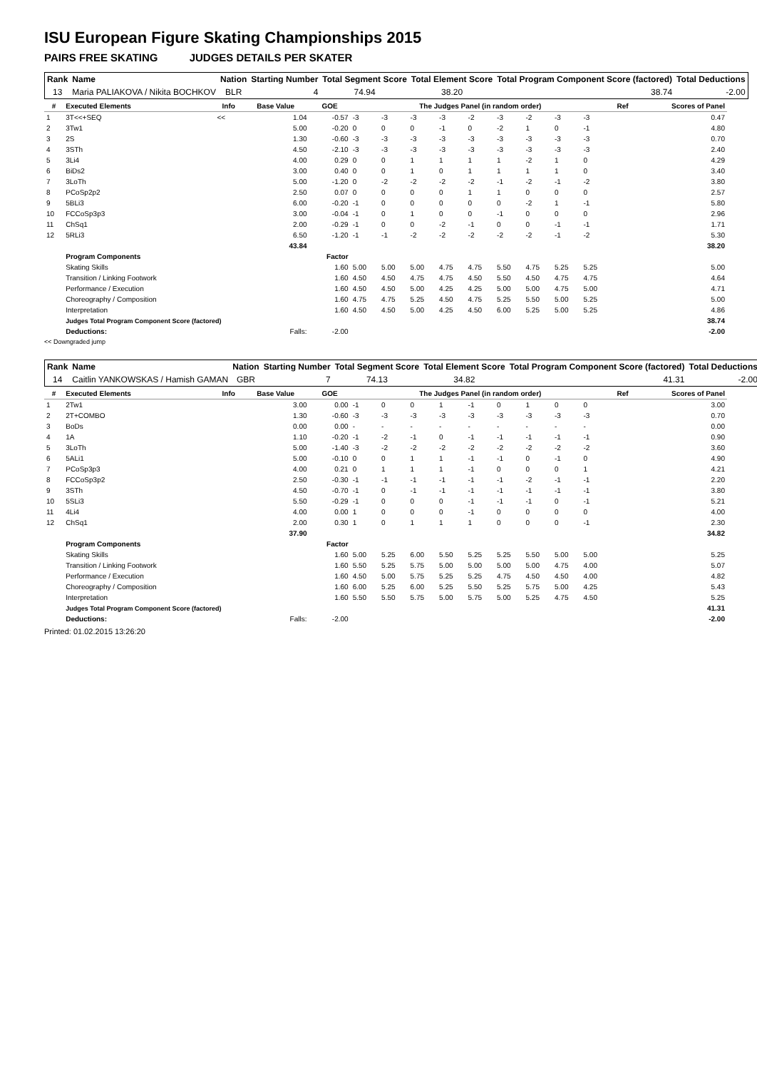ISU European Figure Skating Championships 2015
PAIRS FREE SKATING JUDGES DETAILS PER SKATER
| Rank | Name | Nation | Starting Number | Total Segment Score | Total Element Score | Total Program Component Score (factored) | Total Deductions |
| --- | --- | --- | --- | --- | --- | --- | --- |
| 13 | Maria PALIAKOVA / Nikita BOCHKOV | BLR | 4 | 74.94 | 38.20 | 38.74 | -2.00 |
| # | Executed Elements | Info | Base Value | GOE | The Judges Panel (in random order) | | | | | | | | | Ref | Scores of Panel |
| --- | --- | --- | --- | --- | --- | --- | --- | --- | --- | --- | --- | --- | --- | --- | --- |
| 1 | 3T<<+SEQ | << | 1.04 | -0.57 | -3 | -3 | -3 | -3 | -2 | -3 | -2 | -3 | -3 | | 0.47 |
| 2 | 3Tw1 | | 5.00 | -0.20 | 0 | 0 | 0 | -1 | 0 | -2 | 1 | 0 | -1 | | 4.80 |
| 3 | 2S | | 1.30 | -0.60 | -3 | -3 | -3 | -3 | -3 | -3 | -3 | -3 | -3 | | 0.70 |
| 4 | 3STh | | 4.50 | -2.10 | -3 | -3 | -3 | -3 | -3 | -3 | -3 | -3 | -3 | | 2.40 |
| 5 | 3Li4 | | 4.00 | 0.29 | 0 | 0 | 1 | 1 | 1 | 1 | -2 | 1 | 0 | | 4.29 |
| 6 | BiDs2 | | 3.00 | 0.40 | 0 | 0 | 1 | 0 | 1 | 1 | 1 | 1 | 0 | | 3.40 |
| 7 | 3LoTh | | 5.00 | -1.20 | 0 | -2 | -2 | -2 | -2 | -1 | -2 | -1 | -2 | | 3.80 |
| 8 | PCoSp2p2 | | 2.50 | 0.07 | 0 | 0 | 0 | 0 | 1 | 1 | 0 | 0 | 0 | | 2.57 |
| 9 | 5BLi3 | | 6.00 | -0.20 | -1 | 0 | 0 | 0 | 0 | 0 | -2 | 1 | -1 | | 5.80 |
| 10 | FCCoSp3p3 | | 3.00 | -0.04 | -1 | 0 | 1 | 0 | 0 | -1 | 0 | 0 | 0 | | 2.96 |
| 11 | ChSq1 | | 2.00 | -0.29 | -1 | 0 | 0 | -2 | -1 | 0 | 0 | -1 | -1 | | 1.71 |
| 12 | 5RLi3 | | 6.50 | -1.20 | -1 | -1 | -2 | -2 | -2 | -2 | -2 | -1 | -2 | | 5.30 |
| | | | 43.84 | | | | | | | | | | | | 38.20 |
| | Program Components | | | Factor | | | | | | | | | | | |
| | Skating Skills | | | 1.60 | 5.00 | 5.00 | 5.00 | 4.75 | 4.75 | 5.50 | 4.75 | 5.25 | 5.25 | | 5.00 |
| | Transition / Linking Footwork | | | 1.60 | 4.50 | 4.50 | 4.75 | 4.75 | 4.50 | 5.50 | 4.50 | 4.75 | 4.75 | | 4.64 |
| | Performance / Execution | | | 1.60 | 4.50 | 4.50 | 5.00 | 4.25 | 4.25 | 5.00 | 5.00 | 4.75 | 5.00 | | 4.71 |
| | Choreography / Composition | | | 1.60 | 4.75 | 4.75 | 5.25 | 4.50 | 4.75 | 5.25 | 5.50 | 5.00 | 5.25 | | 5.00 |
| | Interpretation | | | 1.60 | 4.50 | 4.50 | 5.00 | 4.25 | 4.50 | 6.00 | 5.25 | 5.00 | 5.25 | | 4.86 |
| | Judges Total Program Component Score (factored) | | | | | | | | | | | | | | 38.74 |
| | Deductions: | | Falls: | -2.00 | | | | | | | | | | | -2.00 |
<< Downgraded jump
| Rank | Name | Nation | Starting Number | Total Segment Score | Total Element Score | Total Program Component Score (factored) | Total Deductions |
| --- | --- | --- | --- | --- | --- | --- | --- |
| 14 | Caitlin YANKOWSKAS / Hamish GAMAN | GBR | 7 | 74.13 | 34.82 | 41.31 | -2.00 |
| # | Executed Elements | Info | Base Value | GOE | The Judges Panel (in random order) | | | | | | | | | Ref | Scores of Panel |
| --- | --- | --- | --- | --- | --- | --- | --- | --- | --- | --- | --- | --- | --- | --- | --- |
| 1 | 2Tw1 | | 3.00 | 0.00 | -1 | 0 | 0 | 1 | -1 | 0 | 1 | 0 | 0 | | 3.00 |
| 2 | 2T+COMBO | | 1.30 | -0.60 | -3 | -3 | -3 | -3 | -3 | -3 | -3 | -3 | -3 | | 0.70 |
| 3 | BoDs | | 0.00 | 0.00 | - | - | - | - | - | - | - | - | - | | 0.00 |
| 4 | 1A | | 1.10 | -0.20 | -1 | -2 | -1 | 0 | -1 | -1 | -1 | -1 | -1 | | 0.90 |
| 5 | 3LoTh | | 5.00 | -1.40 | -3 | -2 | -2 | -2 | -2 | -2 | -2 | -2 | -2 | | 3.60 |
| 6 | 5ALi1 | | 5.00 | -0.10 | 0 | 0 | 1 | 1 | -1 | -1 | 0 | -1 | 0 | | 4.90 |
| 7 | PCoSp3p3 | | 4.00 | 0.21 | 0 | 1 | 1 | 1 | -1 | 0 | 0 | 0 | 1 | | 4.21 |
| 8 | FCCoSp3p2 | | 2.50 | -0.30 | -1 | -1 | -1 | -1 | -1 | -1 | -2 | -1 | -1 | | 2.20 |
| 9 | 3STh | | 4.50 | -0.70 | -1 | 0 | -1 | -1 | -1 | -1 | -1 | -1 | -1 | | 3.80 |
| 10 | 5SLi3 | | 5.50 | -0.29 | -1 | 0 | 0 | 0 | -1 | -1 | -1 | 0 | -1 | | 5.21 |
| 11 | 4Li4 | | 4.00 | 0.00 | 1 | 0 | 0 | 0 | -1 | 0 | 0 | 0 | 0 | | 4.00 |
| 12 | ChSq1 | | 2.00 | 0.30 | 1 | 0 | 1 | 1 | 1 | 0 | 0 | 0 | -1 | | 2.30 |
| | | | 37.90 | | | | | | | | | | | | 34.82 |
| | Program Components | | | Factor | | | | | | | | | | | |
| | Skating Skills | | | 1.60 | 5.00 | 5.25 | 6.00 | 5.50 | 5.25 | 5.25 | 5.50 | 5.00 | 5.00 | | 5.25 |
| | Transition / Linking Footwork | | | 1.60 | 5.50 | 5.25 | 5.75 | 5.00 | 5.00 | 5.00 | 5.00 | 4.75 | 4.00 | | 5.07 |
| | Performance / Execution | | | 1.60 | 4.50 | 5.00 | 5.75 | 5.25 | 5.25 | 4.75 | 4.50 | 4.50 | 4.00 | | 4.82 |
| | Choreography / Composition | | | 1.60 | 6.00 | 5.25 | 6.00 | 5.25 | 5.50 | 5.25 | 5.75 | 5.00 | 4.25 | | 5.43 |
| | Interpretation | | | 1.60 | 5.50 | 5.50 | 5.75 | 5.00 | 5.75 | 5.00 | 5.25 | 4.75 | 4.50 | | 5.25 |
| | Judges Total Program Component Score (factored) | | | | | | | | | | | | | | 41.31 |
| | Deductions: | | Falls: | -2.00 | | | | | | | | | | | -2.00 |
Printed: 01.02.2015 13:26:20